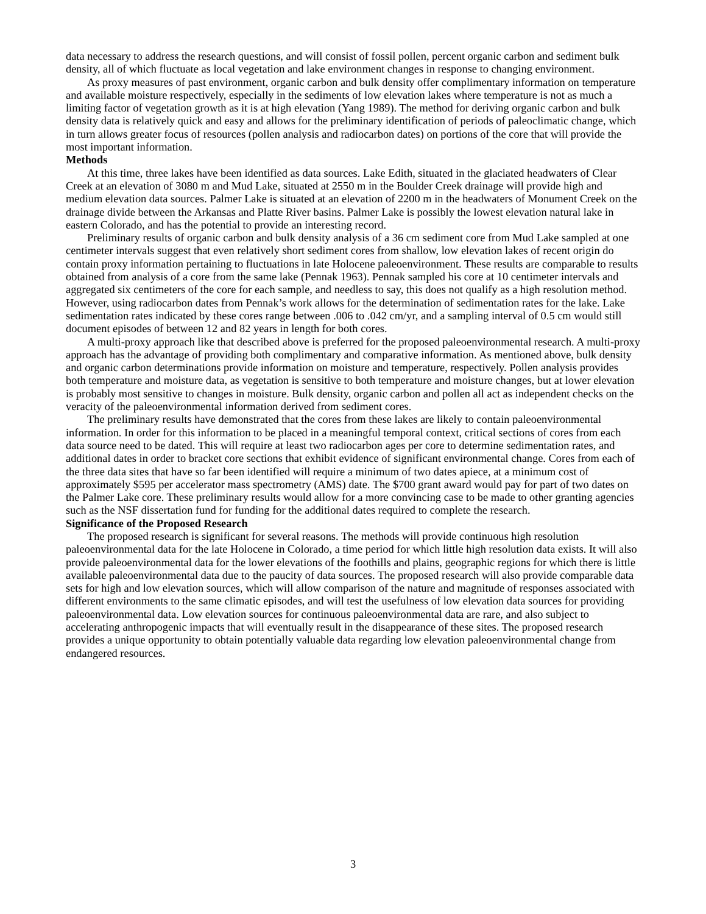data necessary to address the research questions, and will consist of fossil pollen, percent organic carbon and sediment bulk density, all of which fluctuate as local vegetation and lake environment changes in response to changing environment.
As proxy measures of past environment, organic carbon and bulk density offer complimentary information on temperature and available moisture respectively, especially in the sediments of low elevation lakes where temperature is not as much a limiting factor of vegetation growth as it is at high elevation (Yang 1989). The method for deriving organic carbon and bulk density data is relatively quick and easy and allows for the preliminary identification of periods of paleoclimatic change, which in turn allows greater focus of resources (pollen analysis and radiocarbon dates) on portions of the core that will provide the most important information.
Methods
At this time, three lakes have been identified as data sources. Lake Edith, situated in the glaciated headwaters of Clear Creek at an elevation of 3080 m and Mud Lake, situated at 2550 m in the Boulder Creek drainage will provide high and medium elevation data sources. Palmer Lake is situated at an elevation of 2200 m in the headwaters of Monument Creek on the drainage divide between the Arkansas and Platte River basins. Palmer Lake is possibly the lowest elevation natural lake in eastern Colorado, and has the potential to provide an interesting record.
Preliminary results of organic carbon and bulk density analysis of a 36 cm sediment core from Mud Lake sampled at one centimeter intervals suggest that even relatively short sediment cores from shallow, low elevation lakes of recent origin do contain proxy information pertaining to fluctuations in late Holocene paleoenvironment. These results are comparable to results obtained from analysis of a core from the same lake (Pennak 1963). Pennak sampled his core at 10 centimeter intervals and aggregated six centimeters of the core for each sample, and needless to say, this does not qualify as a high resolution method. However, using radiocarbon dates from Pennak’s work allows for the determination of sedimentation rates for the lake. Lake sedimentation rates indicated by these cores range between .006 to .042 cm/yr, and a sampling interval of 0.5 cm would still document episodes of between 12 and 82 years in length for both cores.
A multi-proxy approach like that described above is preferred for the proposed paleoenvironmental research. A multi-proxy approach has the advantage of providing both complimentary and comparative information. As mentioned above, bulk density and organic carbon determinations provide information on moisture and temperature, respectively. Pollen analysis provides both temperature and moisture data, as vegetation is sensitive to both temperature and moisture changes, but at lower elevation is probably most sensitive to changes in moisture. Bulk density, organic carbon and pollen all act as independent checks on the veracity of the paleoenvironmental information derived from sediment cores.
The preliminary results have demonstrated that the cores from these lakes are likely to contain paleoenvironmental information. In order for this information to be placed in a meaningful temporal context, critical sections of cores from each data source need to be dated. This will require at least two radiocarbon ages per core to determine sedimentation rates, and additional dates in order to bracket core sections that exhibit evidence of significant environmental change. Cores from each of the three data sites that have so far been identified will require a minimum of two dates apiece, at a minimum cost of approximately $595 per accelerator mass spectrometry (AMS) date. The $700 grant award would pay for part of two dates on the Palmer Lake core. These preliminary results would allow for a more convincing case to be made to other granting agencies such as the NSF dissertation fund for funding for the additional dates required to complete the research.
Significance of the Proposed Research
The proposed research is significant for several reasons. The methods will provide continuous high resolution paleoenvironmental data for the late Holocene in Colorado, a time period for which little high resolution data exists. It will also provide paleoenvironmental data for the lower elevations of the foothills and plains, geographic regions for which there is little available paleoenvironmental data due to the paucity of data sources. The proposed research will also provide comparable data sets for high and low elevation sources, which will allow comparison of the nature and magnitude of responses associated with different environments to the same climatic episodes, and will test the usefulness of low elevation data sources for providing paleoenvironmental data. Low elevation sources for continuous paleoenvironmental data are rare, and also subject to accelerating anthropogenic impacts that will eventually result in the disappearance of these sites. The proposed research provides a unique opportunity to obtain potentially valuable data regarding low elevation paleoenvironmental change from endangered resources.
3